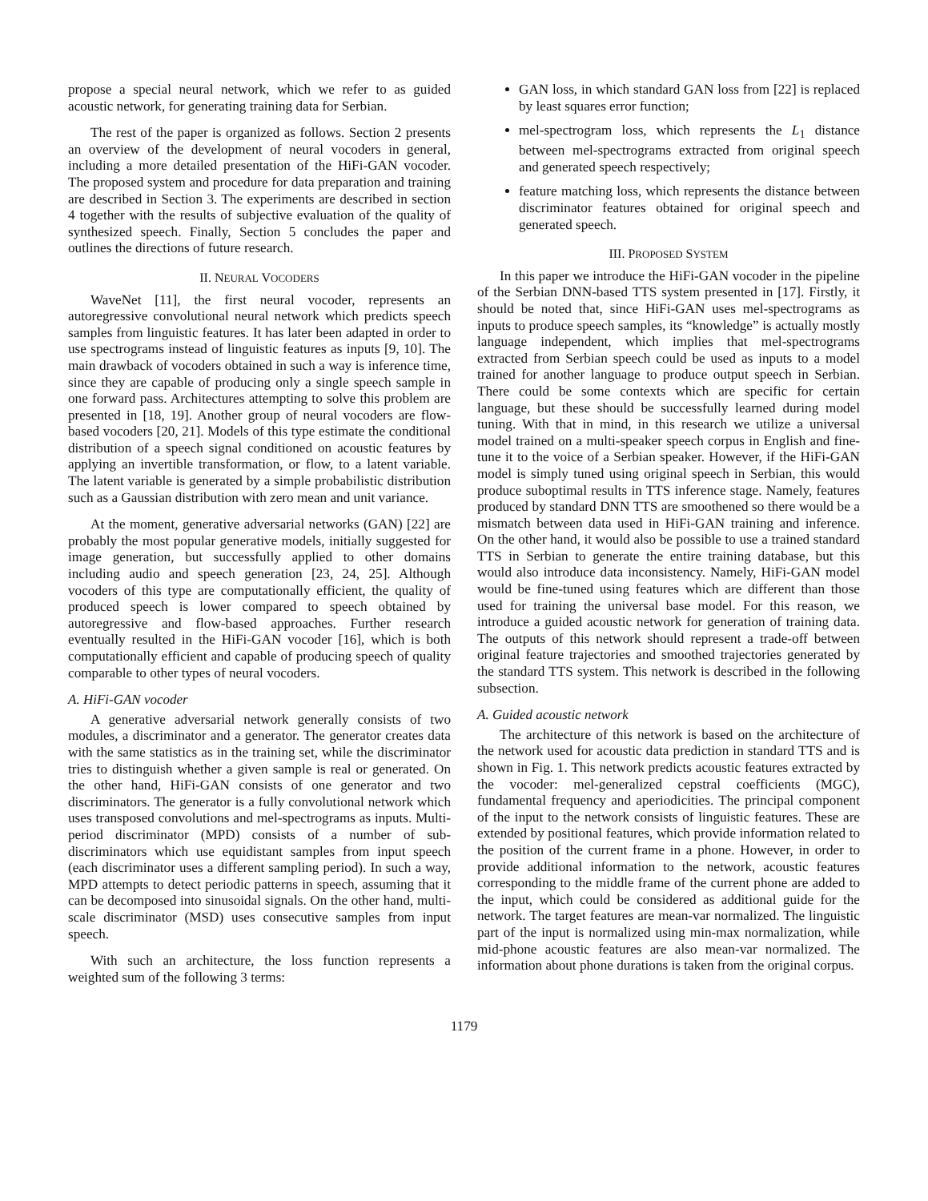propose a special neural network, which we refer to as guided acoustic network, for generating training data for Serbian.
The rest of the paper is organized as follows. Section 2 presents an overview of the development of neural vocoders in general, including a more detailed presentation of the HiFi-GAN vocoder. The proposed system and procedure for data preparation and training are described in Section 3. The experiments are described in section 4 together with the results of subjective evaluation of the quality of synthesized speech. Finally, Section 5 concludes the paper and outlines the directions of future research.
II. NEURAL VOCODERS
WaveNet [11], the first neural vocoder, represents an autoregressive convolutional neural network which predicts speech samples from linguistic features. It has later been adapted in order to use spectrograms instead of linguistic features as inputs [9, 10]. The main drawback of vocoders obtained in such a way is inference time, since they are capable of producing only a single speech sample in one forward pass. Architectures attempting to solve this problem are presented in [18, 19]. Another group of neural vocoders are flow-based vocoders [20, 21]. Models of this type estimate the conditional distribution of a speech signal conditioned on acoustic features by applying an invertible transformation, or flow, to a latent variable. The latent variable is generated by a simple probabilistic distribution such as a Gaussian distribution with zero mean and unit variance.
At the moment, generative adversarial networks (GAN) [22] are probably the most popular generative models, initially suggested for image generation, but successfully applied to other domains including audio and speech generation [23, 24, 25]. Although vocoders of this type are computationally efficient, the quality of produced speech is lower compared to speech obtained by autoregressive and flow-based approaches. Further research eventually resulted in the HiFi-GAN vocoder [16], which is both computationally efficient and capable of producing speech of quality comparable to other types of neural vocoders.
A. HiFi-GAN vocoder
A generative adversarial network generally consists of two modules, a discriminator and a generator. The generator creates data with the same statistics as in the training set, while the discriminator tries to distinguish whether a given sample is real or generated. On the other hand, HiFi-GAN consists of one generator and two discriminators. The generator is a fully convolutional network which uses transposed convolutions and mel-spectrograms as inputs. Multi-period discriminator (MPD) consists of a number of sub-discriminators which use equidistant samples from input speech (each discriminator uses a different sampling period). In such a way, MPD attempts to detect periodic patterns in speech, assuming that it can be decomposed into sinusoidal signals. On the other hand, multi-scale discriminator (MSD) uses consecutive samples from input speech.
With such an architecture, the loss function represents a weighted sum of the following 3 terms:
GAN loss, in which standard GAN loss from [22] is replaced by least squares error function;
mel-spectrogram loss, which represents the L<sub>1</sub> distance between mel-spectrograms extracted from original speech and generated speech respectively;
feature matching loss, which represents the distance between discriminator features obtained for original speech and generated speech.
III. PROPOSED SYSTEM
In this paper we introduce the HiFi-GAN vocoder in the pipeline of the Serbian DNN-based TTS system presented in [17]. Firstly, it should be noted that, since HiFi-GAN uses mel-spectrograms as inputs to produce speech samples, its “knowledge” is actually mostly language independent, which implies that mel-spectrograms extracted from Serbian speech could be used as inputs to a model trained for another language to produce output speech in Serbian. There could be some contexts which are specific for certain language, but these should be successfully learned during model tuning. With that in mind, in this research we utilize a universal model trained on a multi-speaker speech corpus in English and fine-tune it to the voice of a Serbian speaker. However, if the HiFi-GAN model is simply tuned using original speech in Serbian, this would produce suboptimal results in TTS inference stage. Namely, features produced by standard DNN TTS are smoothened so there would be a mismatch between data used in HiFi-GAN training and inference. On the other hand, it would also be possible to use a trained standard TTS in Serbian to generate the entire training database, but this would also introduce data inconsistency. Namely, HiFi-GAN model would be fine-tuned using features which are different than those used for training the universal base model. For this reason, we introduce a guided acoustic network for generation of training data. The outputs of this network should represent a trade-off between original feature trajectories and smoothed trajectories generated by the standard TTS system. This network is described in the following subsection.
A. Guided acoustic network
The architecture of this network is based on the architecture of the network used for acoustic data prediction in standard TTS and is shown in Fig. 1. This network predicts acoustic features extracted by the vocoder: mel-generalized cepstral coefficients (MGC), fundamental frequency and aperiodicities. The principal component of the input to the network consists of linguistic features. These are extended by positional features, which provide information related to the position of the current frame in a phone. However, in order to provide additional information to the network, acoustic features corresponding to the middle frame of the current phone are added to the input, which could be considered as additional guide for the network. The target features are mean-var normalized. The linguistic part of the input is normalized using min-max normalization, while mid-phone acoustic features are also mean-var normalized. The information about phone durations is taken from the original corpus.
1179